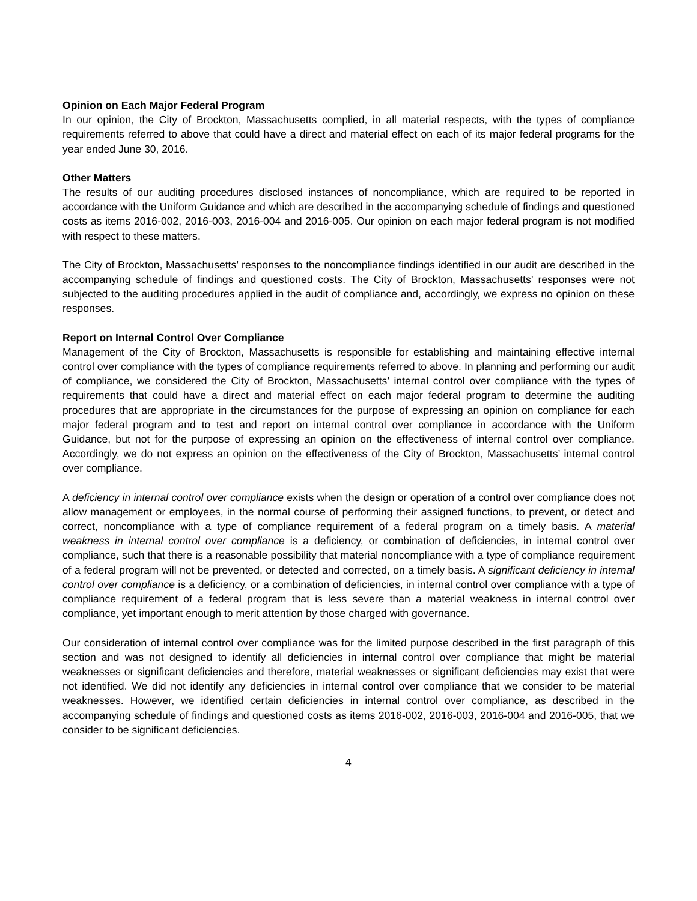Opinion on Each Major Federal Program
In our opinion, the City of Brockton, Massachusetts complied, in all material respects, with the types of compliance requirements referred to above that could have a direct and material effect on each of its major federal programs for the year ended June 30, 2016.
Other Matters
The results of our auditing procedures disclosed instances of noncompliance, which are required to be reported in accordance with the Uniform Guidance and which are described in the accompanying schedule of findings and questioned costs as items 2016-002, 2016-003, 2016-004 and 2016-005. Our opinion on each major federal program is not modified with respect to these matters.
The City of Brockton, Massachusetts’ responses to the noncompliance findings identified in our audit are described in the accompanying schedule of findings and questioned costs. The City of Brockton, Massachusetts’ responses were not subjected to the auditing procedures applied in the audit of compliance and, accordingly, we express no opinion on these responses.
Report on Internal Control Over Compliance
Management of the City of Brockton, Massachusetts is responsible for establishing and maintaining effective internal control over compliance with the types of compliance requirements referred to above. In planning and performing our audit of compliance, we considered the City of Brockton, Massachusetts’ internal control over compliance with the types of requirements that could have a direct and material effect on each major federal program to determine the auditing procedures that are appropriate in the circumstances for the purpose of expressing an opinion on compliance for each major federal program and to test and report on internal control over compliance in accordance with the Uniform Guidance, but not for the purpose of expressing an opinion on the effectiveness of internal control over compliance. Accordingly, we do not express an opinion on the effectiveness of the City of Brockton, Massachusetts’ internal control over compliance.
A deficiency in internal control over compliance exists when the design or operation of a control over compliance does not allow management or employees, in the normal course of performing their assigned functions, to prevent, or detect and correct, noncompliance with a type of compliance requirement of a federal program on a timely basis. A material weakness in internal control over compliance is a deficiency, or combination of deficiencies, in internal control over compliance, such that there is a reasonable possibility that material noncompliance with a type of compliance requirement of a federal program will not be prevented, or detected and corrected, on a timely basis. A significant deficiency in internal control over compliance is a deficiency, or a combination of deficiencies, in internal control over compliance with a type of compliance requirement of a federal program that is less severe than a material weakness in internal control over compliance, yet important enough to merit attention by those charged with governance.
Our consideration of internal control over compliance was for the limited purpose described in the first paragraph of this section and was not designed to identify all deficiencies in internal control over compliance that might be material weaknesses or significant deficiencies and therefore, material weaknesses or significant deficiencies may exist that were not identified. We did not identify any deficiencies in internal control over compliance that we consider to be material weaknesses. However, we identified certain deficiencies in internal control over compliance, as described in the accompanying schedule of findings and questioned costs as items 2016-002, 2016-003, 2016-004 and 2016-005, that we consider to be significant deficiencies.
4